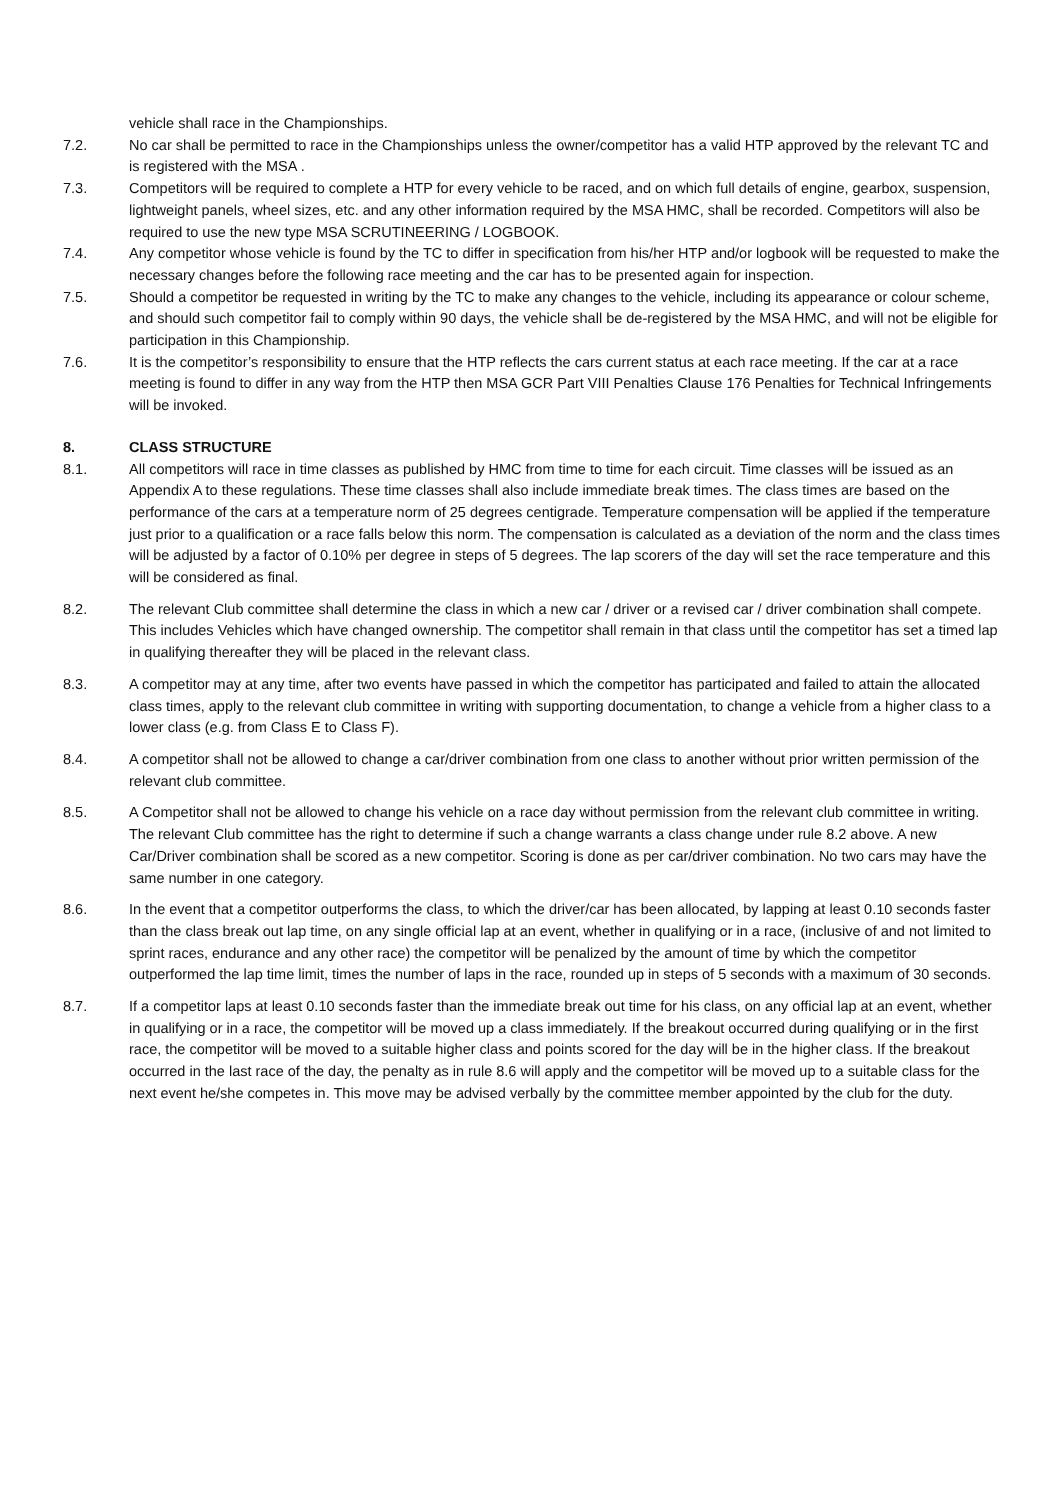vehicle shall race in the Championships.
7.2. No car shall be permitted to race in the Championships unless the owner/competitor has a valid HTP approved by the relevant TC and is registered with the MSA .
7.3. Competitors will be required to complete a HTP for every vehicle to be raced, and on which full details of engine, gearbox, suspension, lightweight panels, wheel sizes, etc. and any other information required by the MSA HMC, shall be recorded. Competitors will also be required to use the new type MSA SCRUTINEERING / LOGBOOK.
7.4. Any competitor whose vehicle is found by the TC to differ in specification from his/her HTP and/or logbook will be requested to make the necessary changes before the following race meeting and the car has to be presented again for inspection.
7.5. Should a competitor be requested in writing by the TC to make any changes to the vehicle, including its appearance or colour scheme, and should such competitor fail to comply within 90 days, the vehicle shall be de-registered by the MSA HMC, and will not be eligible for participation in this Championship.
7.6. It is the competitor’s responsibility to ensure that the HTP reflects the cars current status at each race meeting. If the car at a race meeting is found to differ in any way from the HTP then MSA GCR Part VIII Penalties Clause 176 Penalties for Technical Infringements will be invoked.
8. CLASS STRUCTURE
8.1. All competitors will race in time classes as published by HMC from time to time for each circuit. Time classes will be issued as an Appendix A to these regulations. These time classes shall also include immediate break times. The class times are based on the performance of the cars at a temperature norm of 25 degrees centigrade. Temperature compensation will be applied if the temperature just prior to a qualification or a race falls below this norm. The compensation is calculated as a deviation of the norm and the class times will be adjusted by a factor of 0.10% per degree in steps of 5 degrees. The lap scorers of the day will set the race temperature and this will be considered as final.
8.2. The relevant Club committee shall determine the class in which a new car / driver or a revised car / driver combination shall compete. This includes Vehicles which have changed ownership. The competitor shall remain in that class until the competitor has set a timed lap in qualifying thereafter they will be placed in the relevant class.
8.3. A competitor may at any time, after two events have passed in which the competitor has participated and failed to attain the allocated class times, apply to the relevant club committee in writing with supporting documentation, to change a vehicle from a higher class to a lower class (e.g. from Class E to Class F).
8.4. A competitor shall not be allowed to change a car/driver combination from one class to another without prior written permission of the relevant club committee.
8.5. A Competitor shall not be allowed to change his vehicle on a race day without permission from the relevant club committee in writing. The relevant Club committee has the right to determine if such a change warrants a class change under rule 8.2 above. A new Car/Driver combination shall be scored as a new competitor. Scoring is done as per car/driver combination. No two cars may have the same number in one category.
8.6. In the event that a competitor outperforms the class, to which the driver/car has been allocated, by lapping at least 0.10 seconds faster than the class break out lap time, on any single official lap at an event, whether in qualifying or in a race, (inclusive of and not limited to sprint races, endurance and any other race) the competitor will be penalized by the amount of time by which the competitor outperformed the lap time limit, times the number of laps in the race, rounded up in steps of 5 seconds with a maximum of 30 seconds.
8.7. If a competitor laps at least 0.10 seconds faster than the immediate break out time for his class, on any official lap at an event, whether in qualifying or in a race, the competitor will be moved up a class immediately. If the breakout occurred during qualifying or in the first race, the competitor will be moved to a suitable higher class and points scored for the day will be in the higher class. If the breakout occurred in the last race of the day, the penalty as in rule 8.6 will apply and the competitor will be moved up to a suitable class for the next event he/she competes in. This move may be advised verbally by the committee member appointed by the club for the duty.